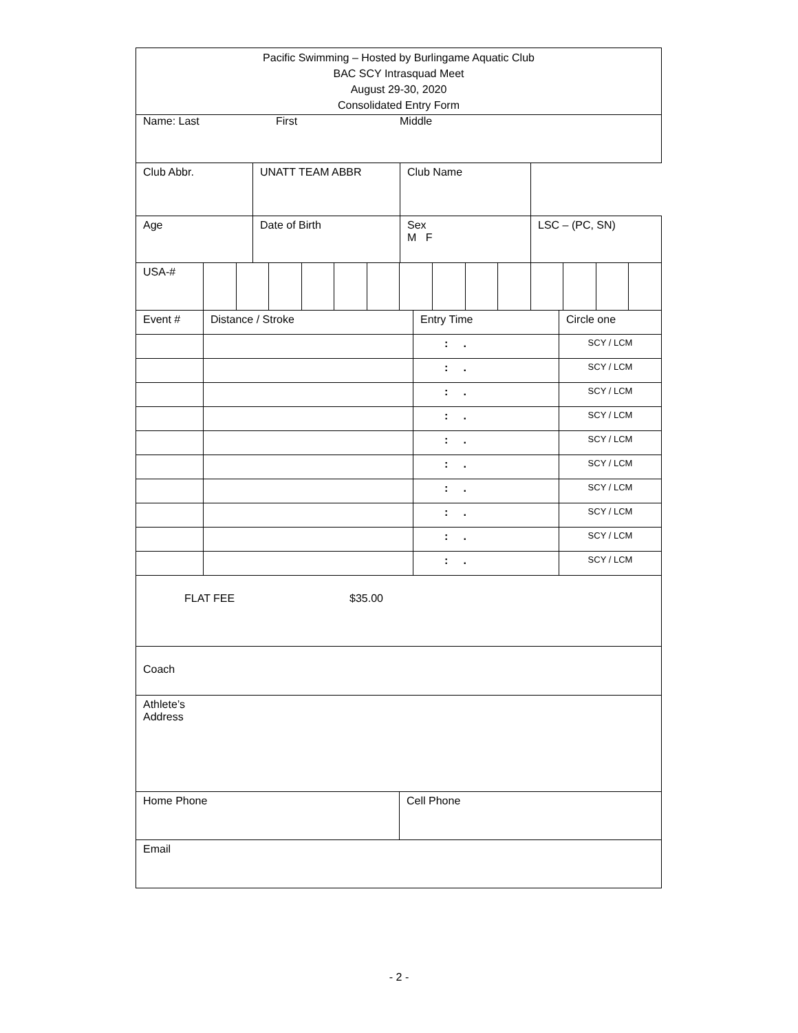| Pacific Swimming – Hosted by Burlingame Aquatic Club BAC SCY Intrasquad Meet August 29-30, 2020 Consolidated Entry Form |
| Name: Last First Middle |
| Club Abbr. | UNATT TEAM ABBR | Club Name | |
| Age | Date of Birth | Sex M F | LSC – (PC, SN) |
| USA-# | | | | | | | | | | | | | | |
| Event # | Distance / Stroke | Entry Time | Circle one |
| | | : . | SCY / LCM |
| | | : . | SCY / LCM |
| | | : . | SCY / LCM |
| | | : . | SCY / LCM |
| | | : . | SCY / LCM |
| | | : . | SCY / LCM |
| | | : . | SCY / LCM |
| | | : . | SCY / LCM |
| | | : . | SCY / LCM |
| | | : . | SCY / LCM |
| FLAT FEE $35.00 |
| Coach |
| Athlete’s Address |
| Home Phone | Cell Phone |
| Email |
- 2 -